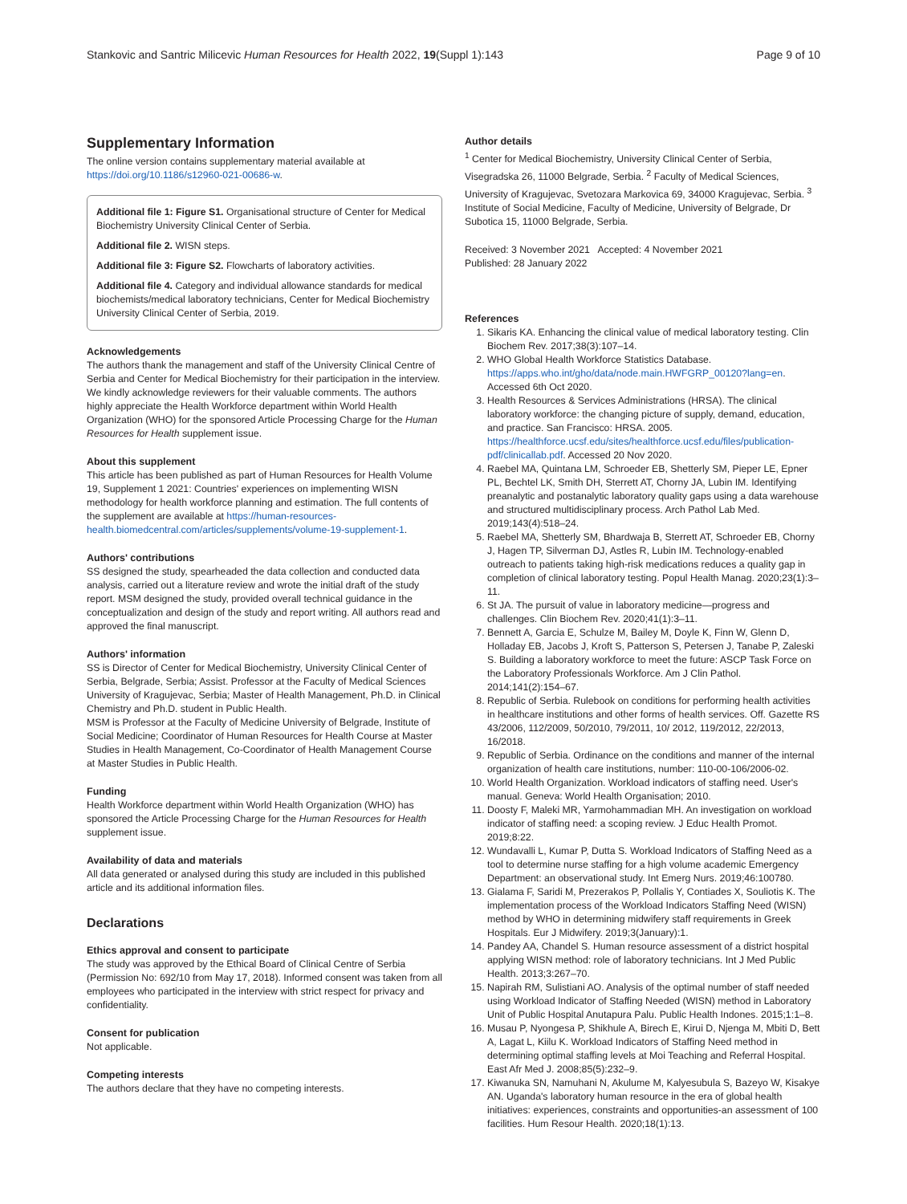Stankovic and Santric Milicevic Human Resources for Health 2022, 19(Suppl 1):143 Page 9 of 10
Supplementary Information
The online version contains supplementary material available at https://doi.org/10.1186/s12960-021-00686-w.
Additional file 1: Figure S1. Organisational structure of Center for Medical Biochemistry University Clinical Center of Serbia.
Additional file 2. WISN steps.
Additional file 3: Figure S2. Flowcharts of laboratory activities.
Additional file 4. Category and individual allowance standards for medical biochemists/medical laboratory technicians, Center for Medical Biochemistry University Clinical Center of Serbia, 2019.
Acknowledgements
The authors thank the management and staff of the University Clinical Centre of Serbia and Center for Medical Biochemistry for their participation in the interview. We kindly acknowledge reviewers for their valuable comments. The authors highly appreciate the Health Workforce department within World Health Organization (WHO) for the sponsored Article Processing Charge for the Human Resources for Health supplement issue.
About this supplement
This article has been published as part of Human Resources for Health Volume 19, Supplement 1 2021: Countries' experiences on implementing WISN methodology for health workforce planning and estimation. The full contents of the supplement are available at https://human-resources-health.biomedcentral.com/articles/supplements/volume-19-supplement-1.
Authors' contributions
SS designed the study, spearheaded the data collection and conducted data analysis, carried out a literature review and wrote the initial draft of the study report. MSM designed the study, provided overall technical guidance in the conceptualization and design of the study and report writing. All authors read and approved the final manuscript.
Authors' information
SS is Director of Center for Medical Biochemistry, University Clinical Center of Serbia, Belgrade, Serbia; Assist. Professor at the Faculty of Medical Sciences University of Kragujevac, Serbia; Master of Health Management, Ph.D. in Clinical Chemistry and Ph.D. student in Public Health.
MSM is Professor at the Faculty of Medicine University of Belgrade, Institute of Social Medicine; Coordinator of Human Resources for Health Course at Master Studies in Health Management, Co-Coordinator of Health Management Course at Master Studies in Public Health.
Funding
Health Workforce department within World Health Organization (WHO) has sponsored the Article Processing Charge for the Human Resources for Health supplement issue.
Availability of data and materials
All data generated or analysed during this study are included in this published article and its additional information files.
Declarations
Ethics approval and consent to participate
The study was approved by the Ethical Board of Clinical Centre of Serbia (Permission No: 692/10 from May 17, 2018). Informed consent was taken from all employees who participated in the interview with strict respect for privacy and confidentiality.
Consent for publication
Not applicable.
Competing interests
The authors declare that they have no competing interests.
Author details
<sup>1</sup> Center for Medical Biochemistry, University Clinical Center of Serbia, Visegradska 26, 11000 Belgrade, Serbia. <sup>2</sup> Faculty of Medical Sciences, University of Kragujevac, Svetozara Markovica 69, 34000 Kragujevac, Serbia. <sup>3</sup> Institute of Social Medicine, Faculty of Medicine, University of Belgrade, Dr Subotica 15, 11000 Belgrade, Serbia.
Received: 3 November 2021 Accepted: 4 November 2021
Published: 28 January 2022
References
1. Sikaris KA. Enhancing the clinical value of medical laboratory testing. Clin Biochem Rev. 2017;38(3):107–14.
2. WHO Global Health Workforce Statistics Database. https://apps.who.int/gho/data/node.main.HWFGRP_00120?lang=en. Accessed 6th Oct 2020.
3. Health Resources & Services Administrations (HRSA). The clinical laboratory workforce: the changing picture of supply, demand, education, and practice. San Francisco: HRSA. 2005. https://healthforce.ucsf.edu/sites/healthforce.ucsf.edu/files/publication-pdf/clinicallab.pdf. Accessed 20 Nov 2020.
4. Raebel MA, Quintana LM, Schroeder EB, Shetterly SM, Pieper LE, Epner PL, Bechtel LK, Smith DH, Sterrett AT, Chorny JA, Lubin IM. Identifying preanalytic and postanalytic laboratory quality gaps using a data warehouse and structured multidisciplinary process. Arch Pathol Lab Med. 2019;143(4):518–24.
5. Raebel MA, Shetterly SM, Bhardwaja B, Sterrett AT, Schroeder EB, Chorny J, Hagen TP, Silverman DJ, Astles R, Lubin IM. Technology-enabled outreach to patients taking high-risk medications reduces a quality gap in completion of clinical laboratory testing. Popul Health Manag. 2020;23(1):3–11.
6. St JA. The pursuit of value in laboratory medicine—progress and challenges. Clin Biochem Rev. 2020;41(1):3–11.
7. Bennett A, Garcia E, Schulze M, Bailey M, Doyle K, Finn W, Glenn D, Holladay EB, Jacobs J, Kroft S, Patterson S, Petersen J, Tanabe P, Zaleski S. Building a laboratory workforce to meet the future: ASCP Task Force on the Laboratory Professionals Workforce. Am J Clin Pathol. 2014;141(2):154–67.
8. Republic of Serbia. Rulebook on conditions for performing health activities in healthcare institutions and other forms of health services. Off. Gazette RS 43/2006, 112/2009, 50/2010, 79/2011, 10/ 2012, 119/2012, 22/2013, 16/2018.
9. Republic of Serbia. Ordinance on the conditions and manner of the internal organization of health care institutions, number: 110-00-106/2006-02.
10. World Health Organization. Workload indicators of staffing need. User's manual. Geneva: World Health Organisation; 2010.
11. Doosty F, Maleki MR, Yarmohammadian MH. An investigation on workload indicator of staffing need: a scoping review. J Educ Health Promot. 2019;8:22.
12. Wundavalli L, Kumar P, Dutta S. Workload Indicators of Staffing Need as a tool to determine nurse staffing for a high volume academic Emergency Department: an observational study. Int Emerg Nurs. 2019;46:100780.
13. Gialama F, Saridi M, Prezerakos P, Pollalis Y, Contiades X, Souliotis K. The implementation process of the Workload Indicators Staffing Need (WISN) method by WHO in determining midwifery staff requirements in Greek Hospitals. Eur J Midwifery. 2019;3(January):1.
14. Pandey AA, Chandel S. Human resource assessment of a district hospital applying WISN method: role of laboratory technicians. Int J Med Public Health. 2013;3:267–70.
15. Napirah RM, Sulistiani AO. Analysis of the optimal number of staff needed using Workload Indicator of Staffing Needed (WISN) method in Laboratory Unit of Public Hospital Anutapura Palu. Public Health Indones. 2015;1:1–8.
16. Musau P, Nyongesa P, Shikhule A, Birech E, Kirui D, Njenga M, Mbiti D, Bett A, Lagat L, Kiilu K. Workload Indicators of Staffing Need method in determining optimal staffing levels at Moi Teaching and Referral Hospital. East Afr Med J. 2008;85(5):232–9.
17. Kiwanuka SN, Namuhani N, Akulume M, Kalyesubula S, Bazeyo W, Kisakye AN. Uganda's laboratory human resource in the era of global health initiatives: experiences, constraints and opportunities-an assessment of 100 facilities. Hum Resour Health. 2020;18(1):13.